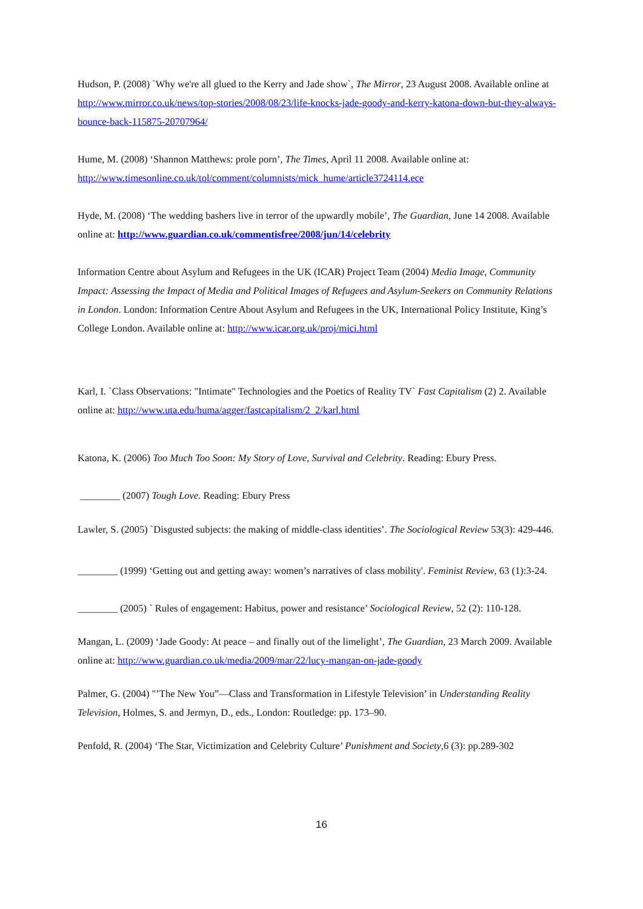Hudson, P. (2008) `Why we're all glued to the Kerry and Jade show`, The Mirror, 23 August 2008. Available online at http://www.mirror.co.uk/news/top-stories/2008/08/23/life-knocks-jade-goody-and-kerry-katona-down-but-they-always-bounce-back-115875-20707964/
Hume, M. (2008) ‘Shannon Matthews: prole porn’, The Times, April 11 2008. Available online at: http://www.timesonline.co.uk/tol/comment/columnists/mick_hume/article3724114.ece
Hyde, M. (2008) ‘The wedding bashers live in terror of the upwardly mobile’, The Guardian, June 14 2008. Available online at: http://www.guardian.co.uk/commentisfree/2008/jun/14/celebrity
Information Centre about Asylum and Refugees in the UK (ICAR) Project Team (2004) Media Image, Community Impact: Assessing the Impact of Media and Political Images of Refugees and Asylum-Seekers on Community Relations in London. London: Information Centre About Asylum and Refugees in the UK, International Policy Institute, King’s College London. Available online at: http://www.icar.org.uk/proj/mici.html
Karl, I. `Class Observations: "Intimate" Technologies and the Poetics of Reality TV` Fast Capitalism (2) 2. Available online at: http://www.uta.edu/huma/agger/fastcapitalism/2_2/karl.html
Katona, K. (2006) Too Much Too Soon: My Story of Love, Survival and Celebrity. Reading: Ebury Press.
________ (2007) Tough Love. Reading: Ebury Press
Lawler, S. (2005) `Disgusted subjects: the making of middle-class identities’. The Sociological Review 53(3): 429-446.
________ (1999) ‘Getting out and getting away: women’s narratives of class mobility'. Feminist Review, 63 (1):3-24.
________ (2005) ` Rules of engagement: Habitus, power and resistance’ Sociological Review, 52 (2): 110-128.
Mangan, L. (2009) ‘Jade Goody: At peace – and finally out of the limelight’, The Guardian, 23 March 2009. Available online at: http://www.guardian.co.uk/media/2009/mar/22/lucy-mangan-on-jade-goody
Palmer, G. (2004) "’The New You”—Class and Transformation in Lifestyle Television’ in Understanding Reality Television, Holmes, S. and Jermyn, D., eds., London: Routledge: pp. 173–90.
Penfold, R. (2004) ‘The Star, Victimization and Celebrity Culture’ Punishment and Society,6 (3): pp.289-302
16